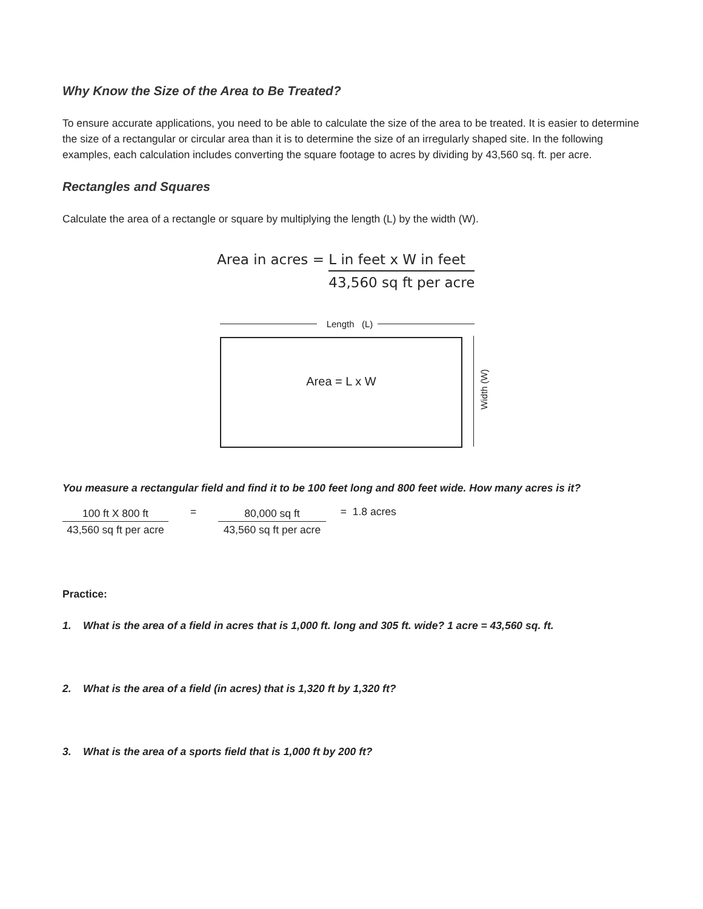Why Know the Size of the Area to Be Treated?
To ensure accurate applications, you need to be able to calculate the size of the area to be treated. It is easier to determine the size of a rectangular or circular area than it is to determine the size of an irregularly shaped site. In the following examples, each calculation includes converting the square footage to acres by dividing by 43,560 sq. ft. per acre.
Rectangles and Squares
Calculate the area of a rectangle or square by multiplying the length (L) by the width (W).
Area in acres = L in feet x W in feet
43,560 sq ft per acre
Length (L)
Area = L x W
Width (W)
You measure a rectangular field and find it to be 100 feet long and 800 feet wide. How many acres is it?
100 ft X 800 ft
43,560 sq ft per acre
=
80,000 sq ft
43,560 sq ft per acre
= 1.8 acres
Practice:
1. What is the area of a field in acres that is 1,000 ft. long and 305 ft. wide? 1 acre = 43,560 sq. ft.
2. What is the area of a field (in acres) that is 1,320 ft by 1,320 ft?
3. What is the area of a sports field that is 1,000 ft by 200 ft?